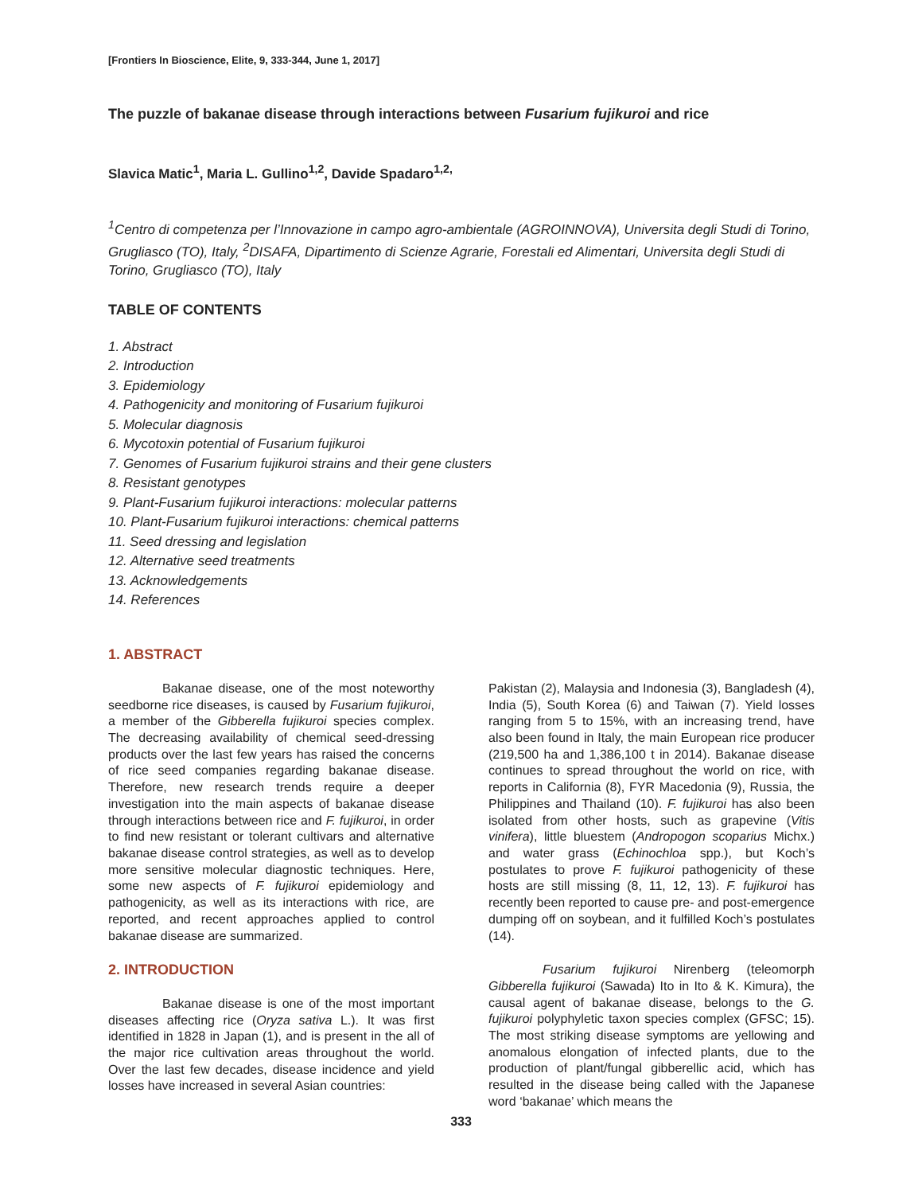[Frontiers In Bioscience, Elite, 9, 333-344, June 1, 2017]
The puzzle of bakanae disease through interactions between Fusarium fujikuroi and rice
Slavica Matic<sup>1</sup>, Maria L. Gullino<sup>1,2</sup>, Davide Spadaro<sup>1,2,</sup>
<sup>1</sup> Centro di competenza per l’Innovazione in campo agro-ambientale (AGROINNOVA), Universita degli Studi di Torino, Grugliasco (TO), Italy, <sup>2</sup>DISAFA, Dipartimento di Scienze Agrarie, Forestali ed Alimentari, Universita degli Studi di Torino, Grugliasco (TO), Italy
TABLE OF CONTENTS
1. Abstract
2. Introduction
3. Epidemiology
4. Pathogenicity and monitoring of Fusarium fujikuroi
5. Molecular diagnosis
6. Mycotoxin potential of Fusarium fujikuroi
7. Genomes of Fusarium fujikuroi strains and their gene clusters
8. Resistant genotypes
9. Plant-Fusarium fujikuroi interactions: molecular patterns
10. Plant-Fusarium fujikuroi interactions: chemical patterns
11. Seed dressing and legislation
12. Alternative seed treatments
13. Acknowledgements
14. References
1. ABSTRACT
Bakanae disease, one of the most noteworthy seedborne rice diseases, is caused by Fusarium fujikuroi, a member of the Gibberella fujikuroi species complex. The decreasing availability of chemical seed-dressing products over the last few years has raised the concerns of rice seed companies regarding bakanae disease. Therefore, new research trends require a deeper investigation into the main aspects of bakanae disease through interactions between rice and F. fujikuroi, in order to find new resistant or tolerant cultivars and alternative bakanae disease control strategies, as well as to develop more sensitive molecular diagnostic techniques. Here, some new aspects of F. fujikuroi epidemiology and pathogenicity, as well as its interactions with rice, are reported, and recent approaches applied to control bakanae disease are summarized.
2. INTRODUCTION
Bakanae disease is one of the most important diseases affecting rice (Oryza sativa L.). It was first identified in 1828 in Japan (1), and is present in the all of the major rice cultivation areas throughout the world. Over the last few decades, disease incidence and yield losses have increased in several Asian countries:
Pakistan (2), Malaysia and Indonesia (3), Bangladesh (4), India (5), South Korea (6) and Taiwan (7). Yield losses ranging from 5 to 15%, with an increasing trend, have also been found in Italy, the main European rice producer (219,500 ha and 1,386,100 t in 2014). Bakanae disease continues to spread throughout the world on rice, with reports in California (8), FYR Macedonia (9), Russia, the Philippines and Thailand (10). F. fujikuroi has also been isolated from other hosts, such as grapevine (Vitis vinifera), little bluestem (Andropogon scoparius Michx.) and water grass (Echinochloa spp.), but Koch’s postulates to prove F. fujikuroi pathogenicity of these hosts are still missing (8, 11, 12, 13). F. fujikuroi has recently been reported to cause pre- and post-emergence dumping off on soybean, and it fulfilled Koch’s postulates (14).
Fusarium fujikuroi Nirenberg (teleomorph Gibberella fujikuroi (Sawada) Ito in Ito & K. Kimura), the causal agent of bakanae disease, belongs to the G. fujikuroi polyphyletic taxon species complex (GFSC; 15). The most striking disease symptoms are yellowing and anomalous elongation of infected plants, due to the production of plant/fungal gibberellic acid, which has resulted in the disease being called with the Japanese word ‘bakanae’ which means the
333